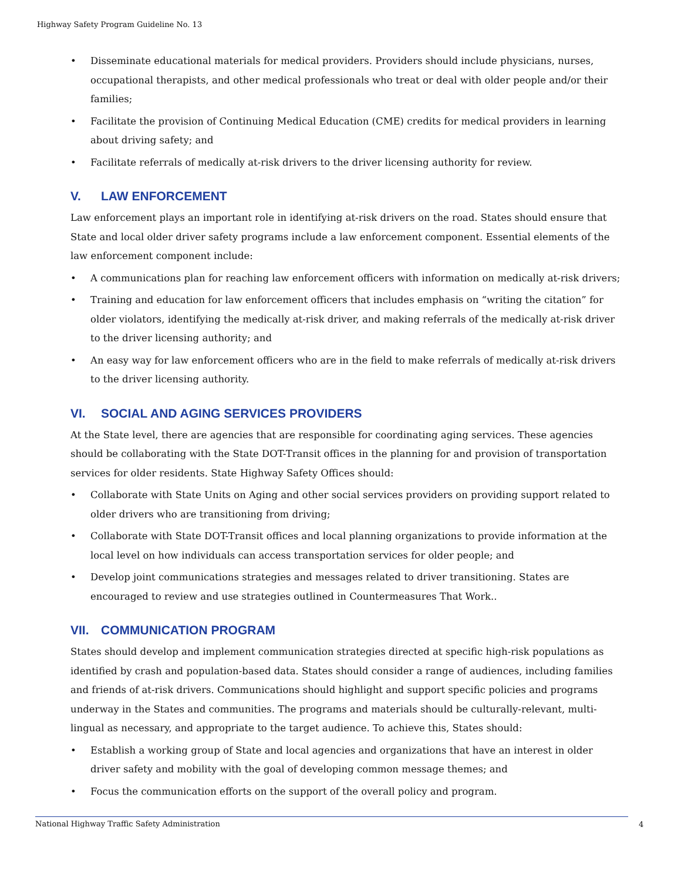Highway Safety Program Guideline No. 13
• Disseminate educational materials for medical providers. Providers should include physicians, nurses, occupational therapists, and other medical professionals who treat or deal with older people and/or their families;
• Facilitate the provision of Continuing Medical Education (CME) credits for medical providers in learning about driving safety; and
• Facilitate referrals of medically at-risk drivers to the driver licensing authority for review.
V. LAW ENFORCEMENT
Law enforcement plays an important role in identifying at-risk drivers on the road. States should ensure that State and local older driver safety programs include a law enforcement component. Essential elements of the law enforcement component include:
• A communications plan for reaching law enforcement officers with information on medically at-risk drivers;
• Training and education for law enforcement officers that includes emphasis on “writing the citation” for older violators, identifying the medically at-risk driver, and making referrals of the medically at-risk driver to the driver licensing authority; and
• An easy way for law enforcement officers who are in the field to make referrals of medically at-risk drivers to the driver licensing authority.
VI. SOCIAL AND AGING SERVICES PROVIDERS
At the State level, there are agencies that are responsible for coordinating aging services. These agencies should be collaborating with the State DOT-Transit offices in the planning for and provision of transportation services for older residents. State Highway Safety Offices should:
• Collaborate with State Units on Aging and other social services providers on providing support related to older drivers who are transitioning from driving;
• Collaborate with State DOT-Transit offices and local planning organizations to provide information at the local level on how individuals can access transportation services for older people; and
• Develop joint communications strategies and messages related to driver transitioning. States are encouraged to review and use strategies outlined in Countermeasures That Work..
VII. COMMUNICATION PROGRAM
States should develop and implement communication strategies directed at specific high-risk populations as identified by crash and population-based data. States should consider a range of audiences, including families and friends of at-risk drivers. Communications should highlight and support specific policies and programs underway in the States and communities. The programs and materials should be culturally-relevant, multi-lingual as necessary, and appropriate to the target audience. To achieve this, States should:
• Establish a working group of State and local agencies and organizations that have an interest in older driver safety and mobility with the goal of developing common message themes; and
• Focus the communication efforts on the support of the overall policy and program.
National Highway Traffic Safety Administration 4